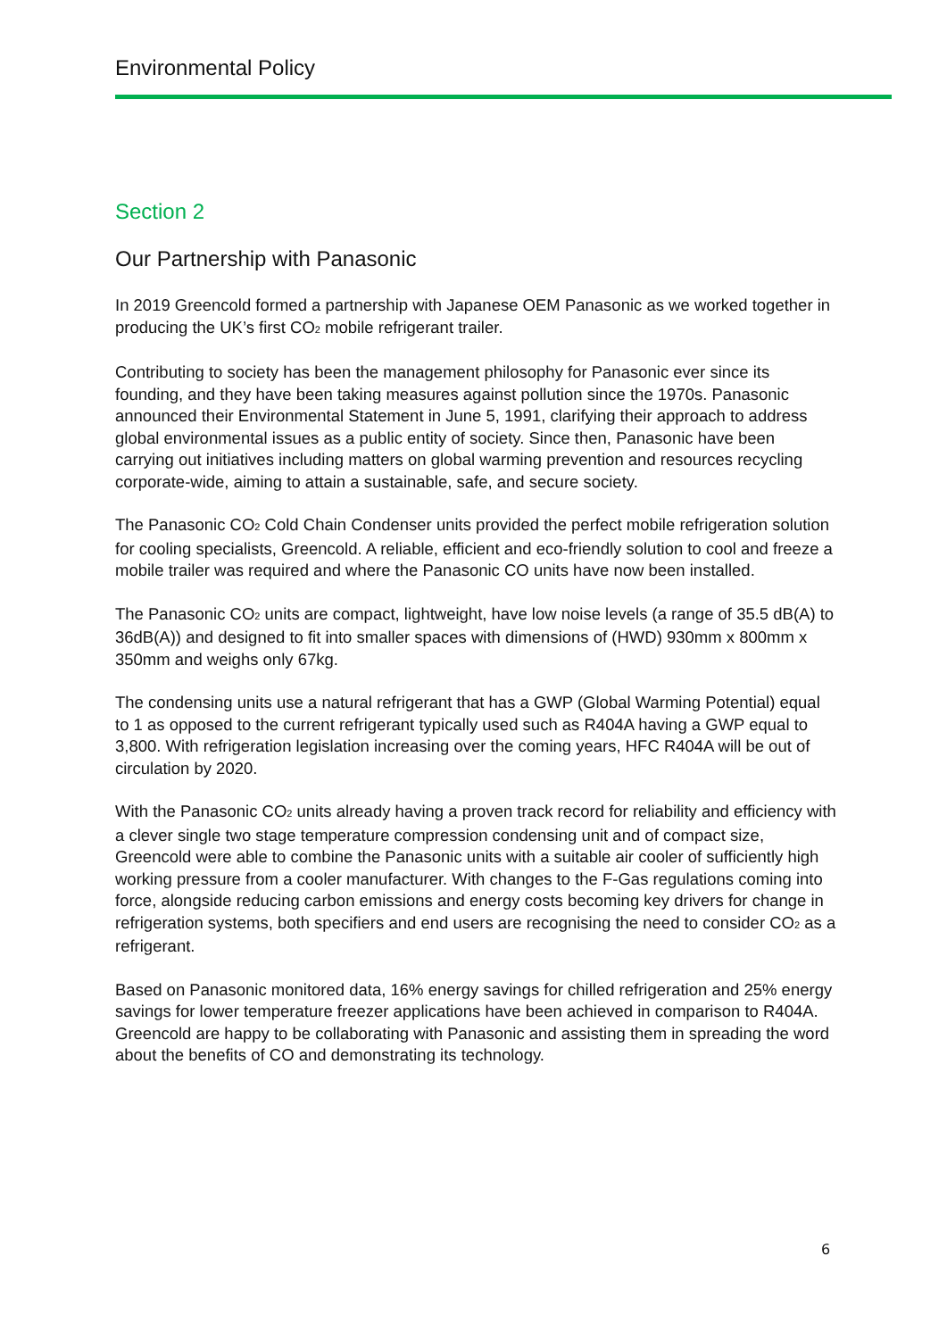Environmental Policy
Section 2
Our Partnership with Panasonic
In 2019 Greencold formed a partnership with Japanese OEM Panasonic as we worked together in producing the UK’s first CO<sub>2</sub> mobile refrigerant trailer.
Contributing to society has been the management philosophy for Panasonic ever since its founding, and they have been taking measures against pollution since the 1970s. Panasonic announced their Environmental Statement in June 5, 1991, clarifying their approach to address global environmental issues as a public entity of society. Since then, Panasonic have been carrying out initiatives including matters on global warming prevention and resources recycling corporate-wide, aiming to attain a sustainable, safe, and secure society.
The Panasonic CO<sub>2</sub> Cold Chain Condenser units provided the perfect mobile refrigeration solution for cooling specialists, Greencold. A reliable, efficient and eco-friendly solution to cool and freeze a mobile trailer was required and where the Panasonic CO units have now been installed.
The Panasonic CO<sub>2</sub> units are compact, lightweight, have low noise levels (a range of 35.5 dB(A) to 36dB(A)) and designed to fit into smaller spaces with dimensions of (HWD) 930mm x 800mm x 350mm and weighs only 67kg.
The condensing units use a natural refrigerant that has a GWP (Global Warming Potential) equal to 1 as opposed to the current refrigerant typically used such as R404A having a GWP equal to 3,800. With refrigeration legislation increasing over the coming years, HFC R404A will be out of circulation by 2020.
With the Panasonic CO<sub>2</sub> units already having a proven track record for reliability and efficiency with a clever single two stage temperature compression condensing unit and of compact size, Greencold were able to combine the Panasonic units with a suitable air cooler of sufficiently high working pressure from a cooler manufacturer. With changes to the F-Gas regulations coming into force, alongside reducing carbon emissions and energy costs becoming key drivers for change in refrigeration systems, both specifiers and end users are recognising the need to consider CO<sub>2</sub> as a refrigerant.
Based on Panasonic monitored data, 16% energy savings for chilled refrigeration and 25% energy savings for lower temperature freezer applications have been achieved in comparison to R404A. Greencold are happy to be collaborating with Panasonic and assisting them in spreading the word about the benefits of CO and demonstrating its technology.
6